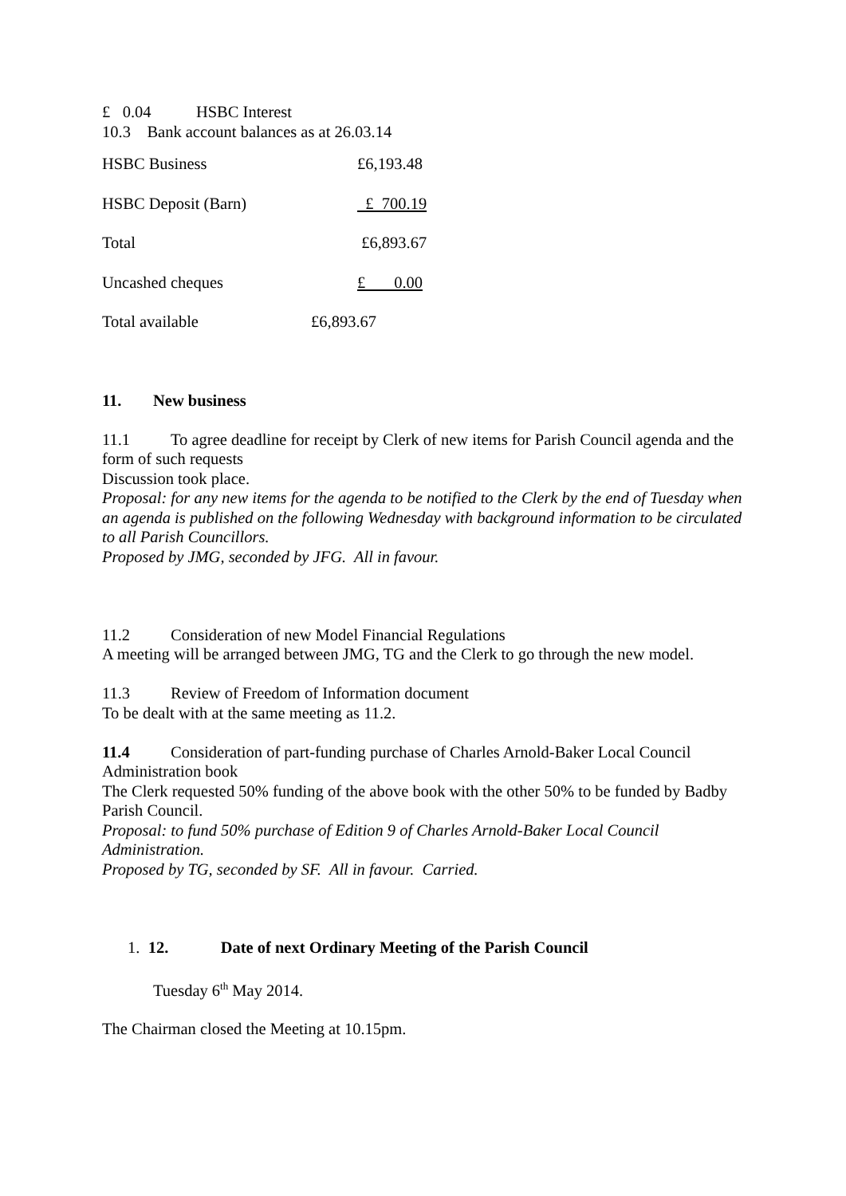£ 0.04 HSBC Interest
10.3 Bank account balances as at 26.03.14
| HSBC Business | £6,193.48 |
| HSBC Deposit (Barn) | £ 700.19 |
| Total | £6,893.67 |
| Uncashed cheques | £ 0.00 |
| Total available | £6,893.67 |
11. New business
11.1 To agree deadline for receipt by Clerk of new items for Parish Council agenda and the form of such requests
Discussion took place.
Proposal: for any new items for the agenda to be notified to the Clerk by the end of Tuesday when an agenda is published on the following Wednesday with background information to be circulated to all Parish Councillors.
Proposed by JMG, seconded by JFG. All in favour.
11.2 Consideration of new Model Financial Regulations
A meeting will be arranged between JMG, TG and the Clerk to go through the new model.
11.3 Review of Freedom of Information document
To be dealt with at the same meeting as 11.2.
11.4 Consideration of part-funding purchase of Charles Arnold-Baker Local Council Administration book
The Clerk requested 50% funding of the above book with the other 50% to be funded by Badby Parish Council.
Proposal: to fund 50% purchase of Edition 9 of Charles Arnold-Baker Local Council Administration.
Proposed by TG, seconded by SF. All in favour. Carried.
1. 12. Date of next Ordinary Meeting of the Parish Council
Tuesday 6<sup>th</sup> May 2014.
The Chairman closed the Meeting at 10.15pm.